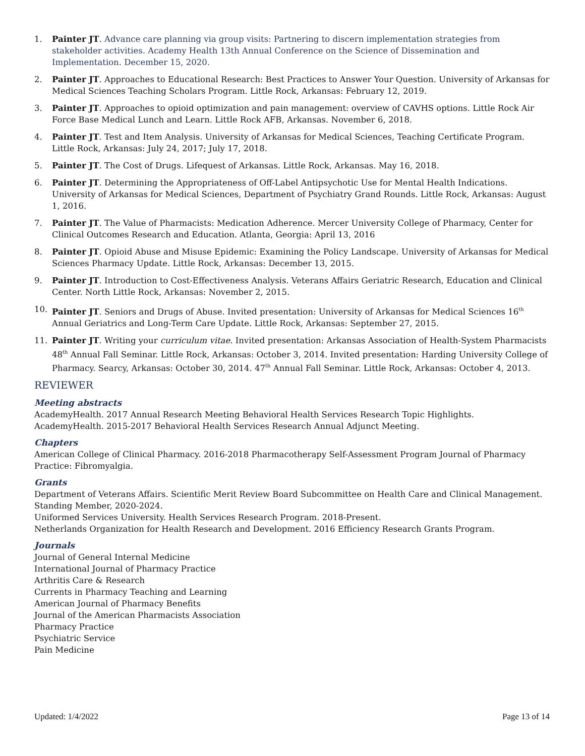1. Painter JT. Advance care planning via group visits: Partnering to discern implementation strategies from stakeholder activities. Academy Health 13th Annual Conference on the Science of Dissemination and Implementation. December 15, 2020.
2. Painter JT. Approaches to Educational Research: Best Practices to Answer Your Question. University of Arkansas for Medical Sciences Teaching Scholars Program. Little Rock, Arkansas: February 12, 2019.
3. Painter JT. Approaches to opioid optimization and pain management: overview of CAVHS options. Little Rock Air Force Base Medical Lunch and Learn. Little Rock AFB, Arkansas. November 6, 2018.
4. Painter JT. Test and Item Analysis. University of Arkansas for Medical Sciences, Teaching Certificate Program. Little Rock, Arkansas: July 24, 2017; July 17, 2018.
5. Painter JT. The Cost of Drugs. Lifequest of Arkansas. Little Rock, Arkansas. May 16, 2018.
6. Painter JT. Determining the Appropriateness of Off-Label Antipsychotic Use for Mental Health Indications. University of Arkansas for Medical Sciences, Department of Psychiatry Grand Rounds. Little Rock, Arkansas: August 1, 2016.
7. Painter JT. The Value of Pharmacists: Medication Adherence. Mercer University College of Pharmacy, Center for Clinical Outcomes Research and Education. Atlanta, Georgia: April 13, 2016
8. Painter JT. Opioid Abuse and Misuse Epidemic: Examining the Policy Landscape. University of Arkansas for Medical Sciences Pharmacy Update. Little Rock, Arkansas: December 13, 2015.
9. Painter JT. Introduction to Cost-Effectiveness Analysis. Veterans Affairs Geriatric Research, Education and Clinical Center. North Little Rock, Arkansas: November 2, 2015.
10. Painter JT. Seniors and Drugs of Abuse. Invited presentation: University of Arkansas for Medical Sciences 16<sup>th</sup> Annual Geriatrics and Long-Term Care Update. Little Rock, Arkansas: September 27, 2015.
11. Painter JT. Writing your curriculum vitae. Invited presentation: Arkansas Association of Health-System Pharmacists 48<sup>th</sup> Annual Fall Seminar. Little Rock, Arkansas: October 3, 2014. Invited presentation: Harding University College of Pharmacy. Searcy, Arkansas: October 30, 2014. 47<sup>th</sup> Annual Fall Seminar. Little Rock, Arkansas: October 4, 2013.
REVIEWER
Meeting abstracts
AcademyHealth. 2017 Annual Research Meeting Behavioral Health Services Research Topic Highlights.
AcademyHealth. 2015-2017 Behavioral Health Services Research Annual Adjunct Meeting.
Chapters
American College of Clinical Pharmacy. 2016-2018 Pharmacotherapy Self-Assessment Program Journal of Pharmacy Practice: Fibromyalgia.
Grants
Department of Veterans Affairs. Scientific Merit Review Board Subcommittee on Health Care and Clinical Management. Standing Member, 2020-2024.
Uniformed Services University. Health Services Research Program. 2018-Present.
Netherlands Organization for Health Research and Development. 2016 Efficiency Research Grants Program.
Journals
Journal of General Internal Medicine
International Journal of Pharmacy Practice
Arthritis Care & Research
Currents in Pharmacy Teaching and Learning
American Journal of Pharmacy Benefits
Journal of the American Pharmacists Association
Pharmacy Practice
Psychiatric Service
Pain Medicine
Updated: 1/4/2022 Page 13 of 14